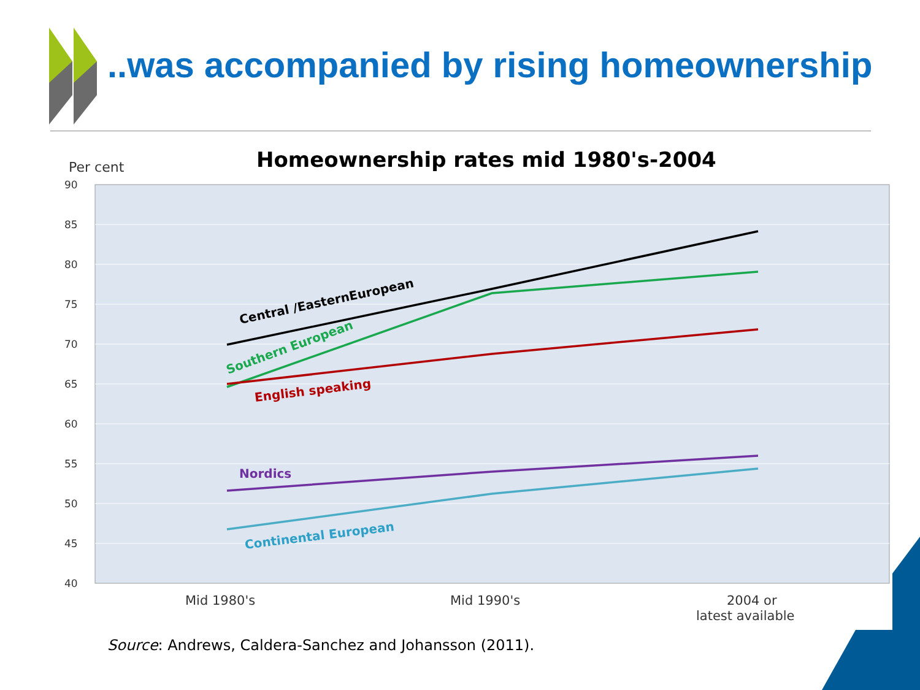..was accompanied by rising homeownership
Homeownership rates mid 1980's-2004
Per cent
90
85
80
75
70
65
60
55
50
45
40
Central /EasternEuropean
Southern European
English speaking
Nordics
Continental European
Mid 1980's
Mid 1990's
2004 or
latest available
Source: Andrews, Caldera-Sanchez and Johansson (2011).